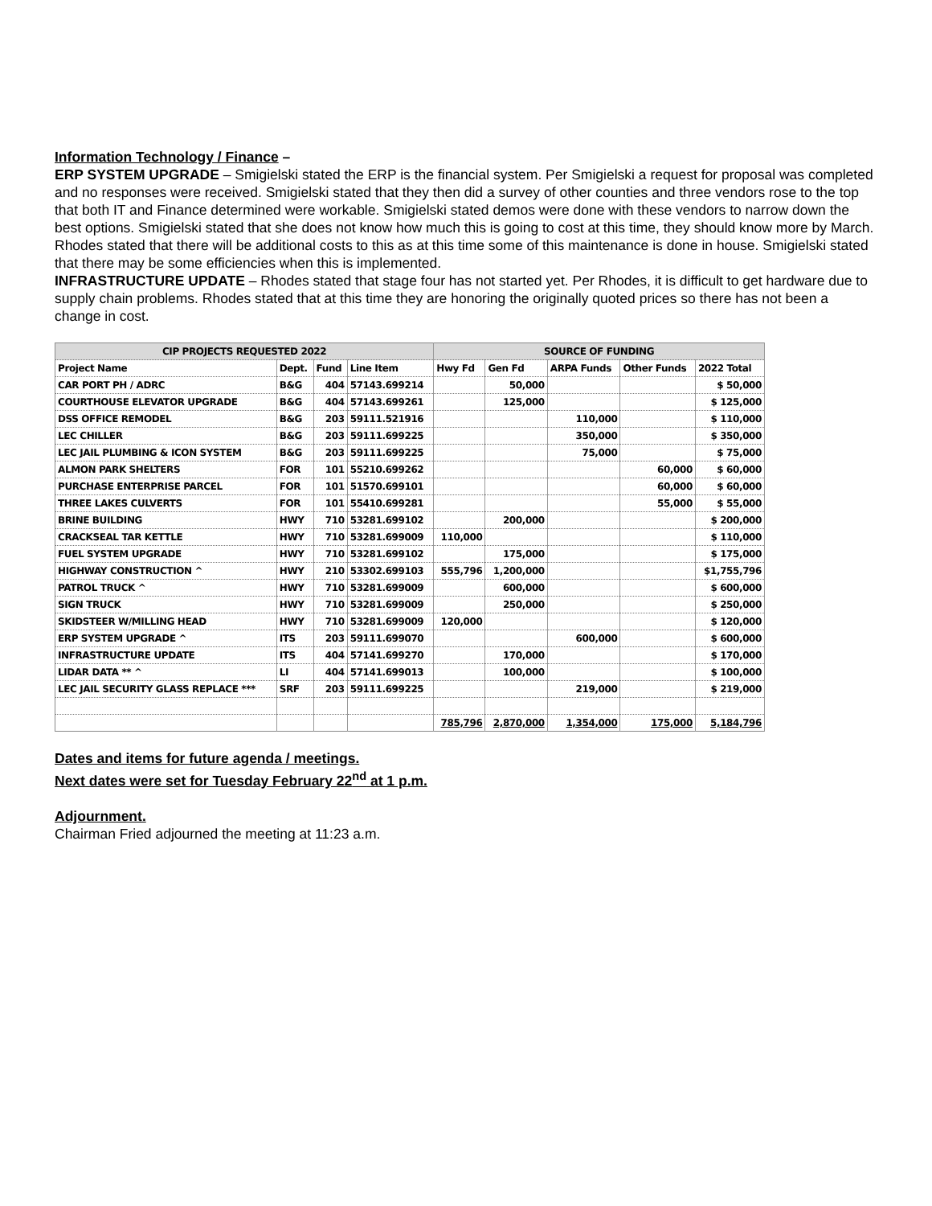Information Technology / Finance –
ERP SYSTEM UPGRADE – Smigielski stated the ERP is the financial system. Per Smigielski a request for proposal was completed and no responses were received. Smigielski stated that they then did a survey of other counties and three vendors rose to the top that both IT and Finance determined were workable. Smigielski stated demos were done with these vendors to narrow down the best options. Smigielski stated that she does not know how much this is going to cost at this time, they should know more by March. Rhodes stated that there will be additional costs to this as at this time some of this maintenance is done in house. Smigielski stated that there may be some efficiencies when this is implemented.
INFRASTRUCTURE UPDATE – Rhodes stated that stage four has not started yet. Per Rhodes, it is difficult to get hardware due to supply chain problems. Rhodes stated that at this time they are honoring the originally quoted prices so there has not been a change in cost.
| CIP PROJECTS REQUESTED 2022 | | | | SOURCE OF FUNDING | | | | |
| --- | --- | --- | --- | --- | --- | --- | --- | --- |
| Project Name | Dept. | Fund | Line Item | Hwy Fd | Gen Fd | ARPA Funds | Other Funds | 2022 Total |
| CAR PORT PH / ADRC | B&G | 404 | 57143.699214 | | 50,000 | | | $ 50,000 |
| COURTHOUSE ELEVATOR UPGRADE | B&G | 404 | 57143.699261 | | 125,000 | | | $ 125,000 |
| DSS OFFICE REMODEL | B&G | 203 | 59111.521916 | | | 110,000 | | $ 110,000 |
| LEC CHILLER | B&G | 203 | 59111.699225 | | | 350,000 | | $ 350,000 |
| LEC JAIL PLUMBING & ICON SYSTEM | B&G | 203 | 59111.699225 | | | 75,000 | | $ 75,000 |
| ALMON PARK SHELTERS | FOR | 101 | 55210.699262 | | | | 60,000 | $ 60,000 |
| PURCHASE ENTERPRISE PARCEL | FOR | 101 | 51570.699101 | | | | 60,000 | $ 60,000 |
| THREE LAKES CULVERTS | FOR | 101 | 55410.699281 | | | | 55,000 | $ 55,000 |
| BRINE BUILDING | HWY | 710 | 53281.699102 | | 200,000 | | | $ 200,000 |
| CRACKSEAL TAR KETTLE | HWY | 710 | 53281.699009 | 110,000 | | | | $ 110,000 |
| FUEL SYSTEM UPGRADE | HWY | 710 | 53281.699102 | | 175,000 | | | $ 175,000 |
| HIGHWAY CONSTRUCTION ^ | HWY | 210 | 53302.699103 | 555,796 | 1,200,000 | | | $1,755,796 |
| PATROL TRUCK ^ | HWY | 710 | 53281.699009 | | 600,000 | | | $ 600,000 |
| SIGN TRUCK | HWY | 710 | 53281.699009 | | 250,000 | | | $ 250,000 |
| SKIDSTEER W/MILLING HEAD | HWY | 710 | 53281.699009 | 120,000 | | | | $ 120,000 |
| ERP SYSTEM UPGRADE ^ | ITS | 203 | 59111.699070 | | | 600,000 | | $ 600,000 |
| INFRASTRUCTURE UPDATE | ITS | 404 | 57141.699270 | | 170,000 | | | $ 170,000 |
| LIDAR DATA ** ^ | LI | 404 | 57141.699013 | | 100,000 | | | $ 100,000 |
| LEC JAIL SECURITY GLASS REPLACE *** | SRF | 203 | 59111.699225 | | | 219,000 | | $ 219,000 |
| | | | | 785,796 | 2,870,000 | 1,354,000 | 175,000 | 5,184,796 |
Dates and items for future agenda / meetings.
Next dates were set for Tuesday February 22<sup>nd</sup> at 1 p.m.
Adjournment.
Chairman Fried adjourned the meeting at 11:23 a.m.